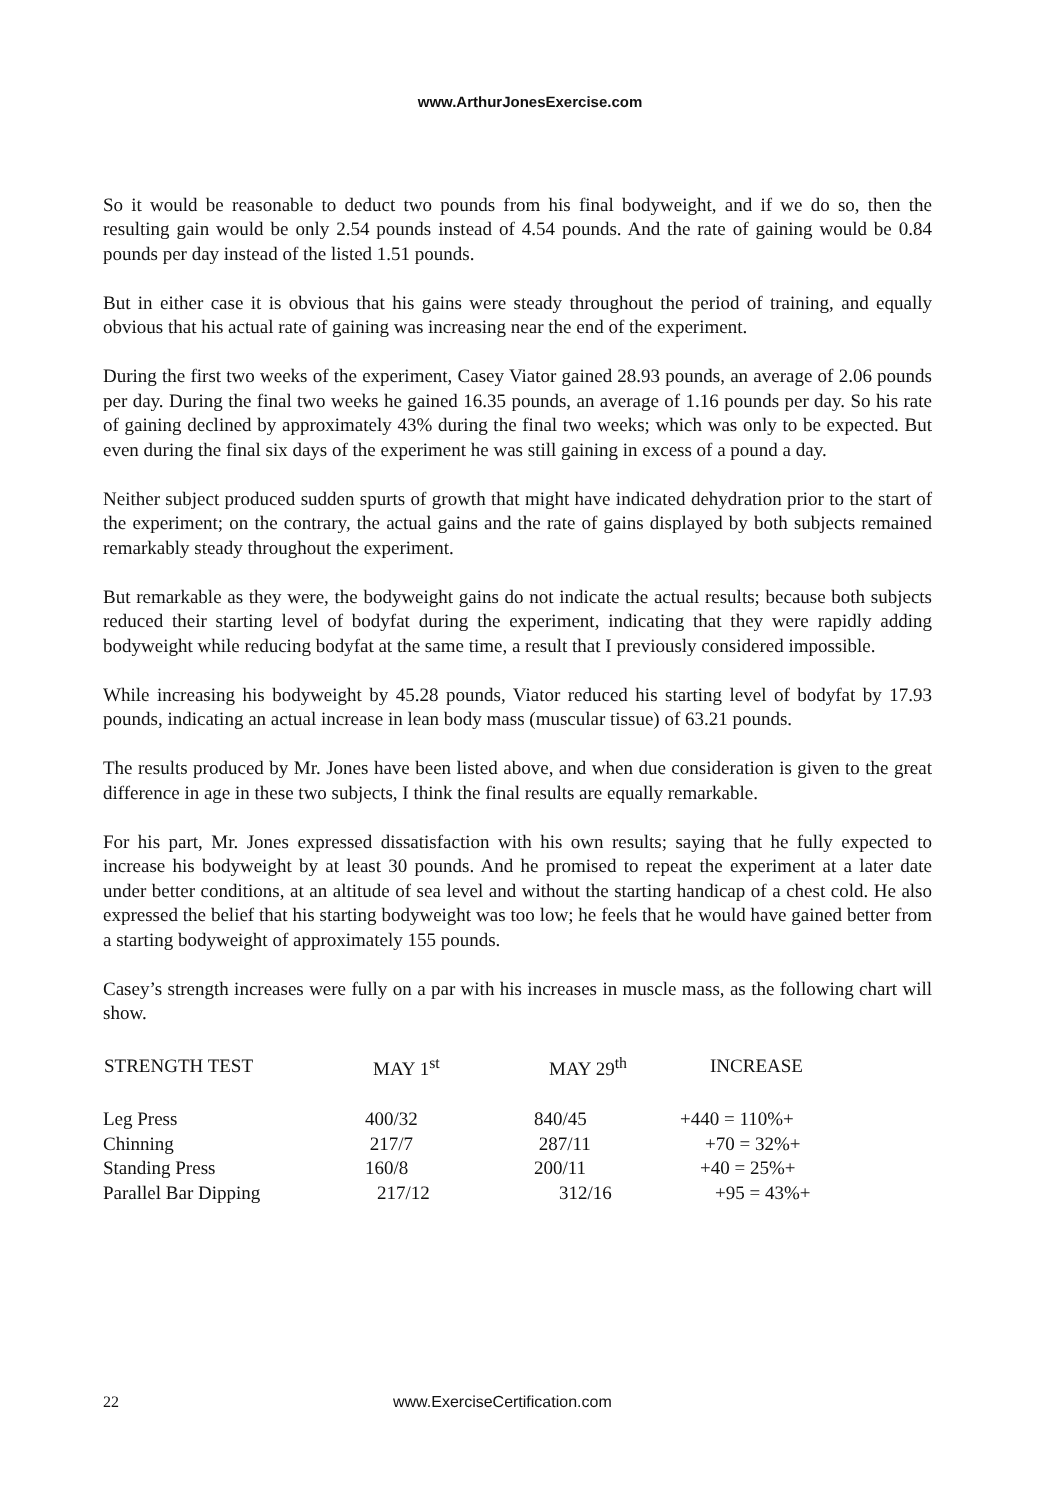www.ArthurJonesExercise.com
So it would be reasonable to deduct two pounds from his final bodyweight, and if we do so, then the resulting gain would be only 2.54 pounds instead of 4.54 pounds. And the rate of gaining would be 0.84 pounds per day instead of the listed 1.51 pounds.
But in either case it is obvious that his gains were steady throughout the period of training, and equally obvious that his actual rate of gaining was increasing near the end of the experiment.
During the first two weeks of the experiment, Casey Viator gained 28.93 pounds, an average of 2.06 pounds per day. During the final two weeks he gained 16.35 pounds, an average of 1.16 pounds per day. So his rate of gaining declined by approximately 43% during the final two weeks; which was only to be expected. But even during the final six days of the experiment he was still gaining in excess of a pound a day.
Neither subject produced sudden spurts of growth that might have indicated dehydration prior to the start of the experiment; on the contrary, the actual gains and the rate of gains displayed by both subjects remained remarkably steady throughout the experiment.
But remarkable as they were, the bodyweight gains do not indicate the actual results; because both subjects reduced their starting level of bodyfat during the experiment, indicating that they were rapidly adding bodyweight while reducing bodyfat at the same time, a result that I previously considered impossible.
While increasing his bodyweight by 45.28 pounds, Viator reduced his starting level of bodyfat by 17.93 pounds, indicating an actual increase in lean body mass (muscular tissue) of 63.21 pounds.
The results produced by Mr. Jones have been listed above, and when due consideration is given to the great difference in age in these two subjects, I think the final results are equally remarkable.
For his part, Mr. Jones expressed dissatisfaction with his own results; saying that he fully expected to increase his bodyweight by at least 30 pounds. And he promised to repeat the experiment at a later date under better conditions, at an altitude of sea level and without the starting handicap of a chest cold. He also expressed the belief that his starting bodyweight was too low; he feels that he would have gained better from a starting bodyweight of approximately 155 pounds.
Casey’s strength increases were fully on a par with his increases in muscle mass, as the following chart will show.
| STRENGTH TEST | MAY 1<sup>st</sup> | MAY 29<sup>th</sup> | INCREASE |
| --- | --- | --- | --- |
| Leg Press | 400/32 | 840/45 | +440 = 110%+ |
| Chinning | 217/7 | 287/11 | +70 = 32%+ |
| Standing Press | 160/8 | 200/11 | +40 = 25%+ |
| Parallel Bar Dipping | 217/12 | 312/16 | +95 = 43%+ |
22 www.ExerciseCertification.com